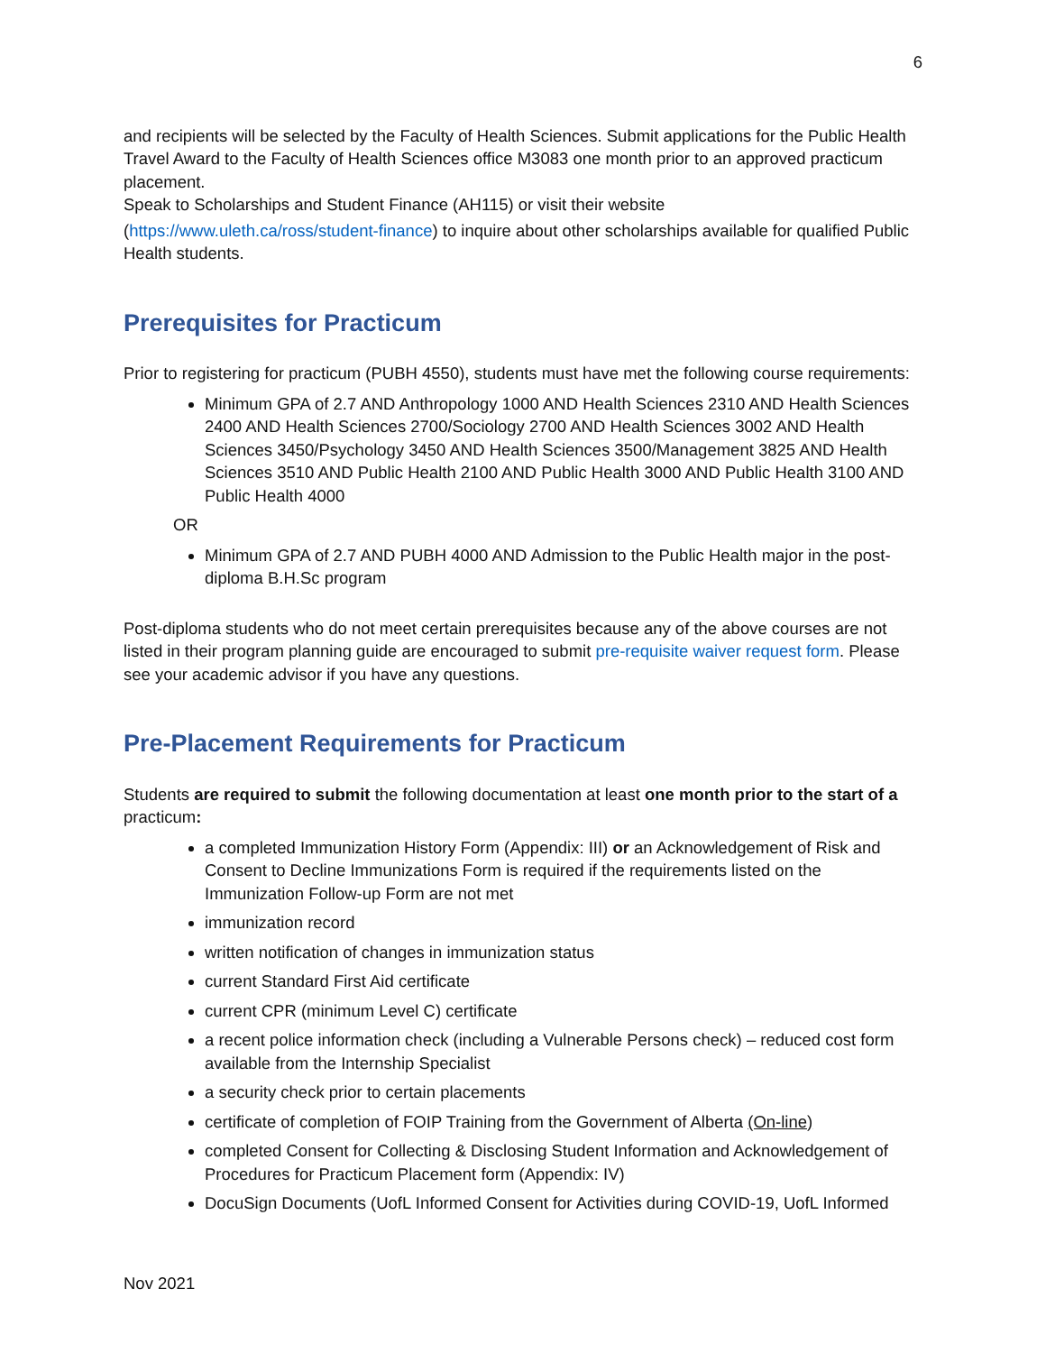6
and recipients will be selected by the Faculty of Health Sciences. Submit applications for the Public Health Travel Award to the Faculty of Health Sciences office M3083 one month prior to an approved practicum placement.
Speak to Scholarships and Student Finance (AH115) or visit their website
(https://www.uleth.ca/ross/student-finance) to inquire about other scholarships available for qualified Public Health students.
Prerequisites for Practicum
Prior to registering for practicum (PUBH 4550), students must have met the following course requirements:
Minimum GPA of 2.7 AND Anthropology 1000 AND Health Sciences 2310 AND Health Sciences 2400 AND Health Sciences 2700/Sociology 2700 AND Health Sciences 3002 AND Health Sciences 3450/Psychology 3450 AND Health Sciences 3500/Management 3825 AND Health Sciences 3510 AND Public Health 2100 AND Public Health 3000 AND Public Health 3100 AND Public Health 4000
OR
Minimum GPA of 2.7 AND PUBH 4000 AND Admission to the Public Health major in the post-diploma B.H.Sc program
Post-diploma students who do not meet certain prerequisites because any of the above courses are not listed in their program planning guide are encouraged to submit pre-requisite waiver request form. Please see your academic advisor if you have any questions.
Pre-Placement Requirements for Practicum
Students are required to submit the following documentation at least one month prior to the start of a practicum:
a completed Immunization History Form (Appendix: III) or an Acknowledgement of Risk and Consent to Decline Immunizations Form is required if the requirements listed on the Immunization Follow-up Form are not met
immunization record
written notification of changes in immunization status
current Standard First Aid certificate
current CPR (minimum Level C) certificate
a recent police information check (including a Vulnerable Persons check) – reduced cost form available from the Internship Specialist
a security check prior to certain placements
certificate of completion of FOIP Training from the Government of Alberta (On-line)
completed Consent for Collecting & Disclosing Student Information and Acknowledgement of Procedures for Practicum Placement form (Appendix: IV)
DocuSign Documents (UofL Informed Consent for Activities during COVID-19, UofL Informed
Nov 2021